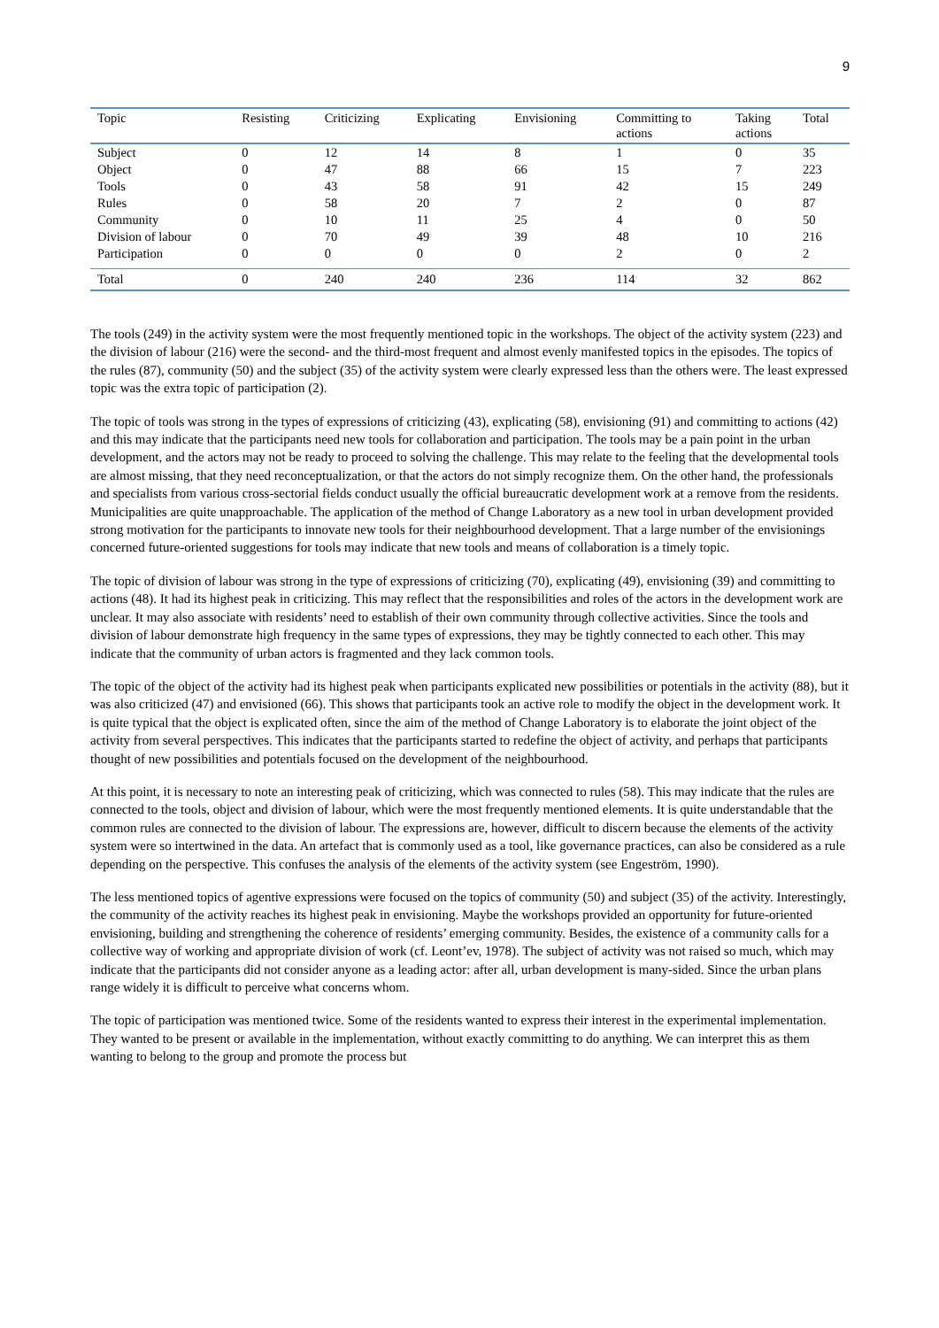9
| Topic | Resisting | Criticizing | Explicating | Envisioning | Committing to actions | Taking actions | Total |
| --- | --- | --- | --- | --- | --- | --- | --- |
| Subject | 0 | 12 | 14 | 8 | 1 | 0 | 35 |
| Object | 0 | 47 | 88 | 66 | 15 | 7 | 223 |
| Tools | 0 | 43 | 58 | 91 | 42 | 15 | 249 |
| Rules | 0 | 58 | 20 | 7 | 2 | 0 | 87 |
| Community | 0 | 10 | 11 | 25 | 4 | 0 | 50 |
| Division of labour | 0 | 70 | 49 | 39 | 48 | 10 | 216 |
| Participation | 0 | 0 | 0 | 0 | 2 | 0 | 2 |
| Total | 0 | 240 | 240 | 236 | 114 | 32 | 862 |
The tools (249) in the activity system were the most frequently mentioned topic in the workshops. The object of the activity system (223) and the division of labour (216) were the second- and the third-most frequent and almost evenly manifested topics in the episodes. The topics of the rules (87), community (50) and the subject (35) of the activity system were clearly expressed less than the others were. The least expressed topic was the extra topic of participation (2).
The topic of tools was strong in the types of expressions of criticizing (43), explicating (58), envisioning (91) and committing to actions (42) and this may indicate that the participants need new tools for collaboration and participation. The tools may be a pain point in the urban development, and the actors may not be ready to proceed to solving the challenge. This may relate to the feeling that the developmental tools are almost missing, that they need reconceptualization, or that the actors do not simply recognize them. On the other hand, the professionals and specialists from various cross-sectorial fields conduct usually the official bureaucratic development work at a remove from the residents. Municipalities are quite unapproachable. The application of the method of Change Laboratory as a new tool in urban development provided strong motivation for the participants to innovate new tools for their neighbourhood development. That a large number of the envisionings concerned future-oriented suggestions for tools may indicate that new tools and means of collaboration is a timely topic.
The topic of division of labour was strong in the type of expressions of criticizing (70), explicating (49), envisioning (39) and committing to actions (48). It had its highest peak in criticizing. This may reflect that the responsibilities and roles of the actors in the development work are unclear. It may also associate with residents’ need to establish of their own community through collective activities. Since the tools and division of labour demonstrate high frequency in the same types of expressions, they may be tightly connected to each other. This may indicate that the community of urban actors is fragmented and they lack common tools.
The topic of the object of the activity had its highest peak when participants explicated new possibilities or potentials in the activity (88), but it was also criticized (47) and envisioned (66). This shows that participants took an active role to modify the object in the development work. It is quite typical that the object is explicated often, since the aim of the method of Change Laboratory is to elaborate the joint object of the activity from several perspectives. This indicates that the participants started to redefine the object of activity, and perhaps that participants thought of new possibilities and potentials focused on the development of the neighbourhood.
At this point, it is necessary to note an interesting peak of criticizing, which was connected to rules (58). This may indicate that the rules are connected to the tools, object and division of labour, which were the most frequently mentioned elements. It is quite understandable that the common rules are connected to the division of labour. The expressions are, however, difficult to discern because the elements of the activity system were so intertwined in the data. An artefact that is commonly used as a tool, like governance practices, can also be considered as a rule depending on the perspective. This confuses the analysis of the elements of the activity system (see Engeström, 1990).
The less mentioned topics of agentive expressions were focused on the topics of community (50) and subject (35) of the activity. Interestingly, the community of the activity reaches its highest peak in envisioning. Maybe the workshops provided an opportunity for future-oriented envisioning, building and strengthening the coherence of residents’ emerging community. Besides, the existence of a community calls for a collective way of working and appropriate division of work (cf. Leont’ev, 1978). The subject of activity was not raised so much, which may indicate that the participants did not consider anyone as a leading actor: after all, urban development is many-sided. Since the urban plans range widely it is difficult to perceive what concerns whom.
The topic of participation was mentioned twice. Some of the residents wanted to express their interest in the experimental implementation. They wanted to be present or available in the implementation, without exactly committing to do anything. We can interpret this as them wanting to belong to the group and promote the process but